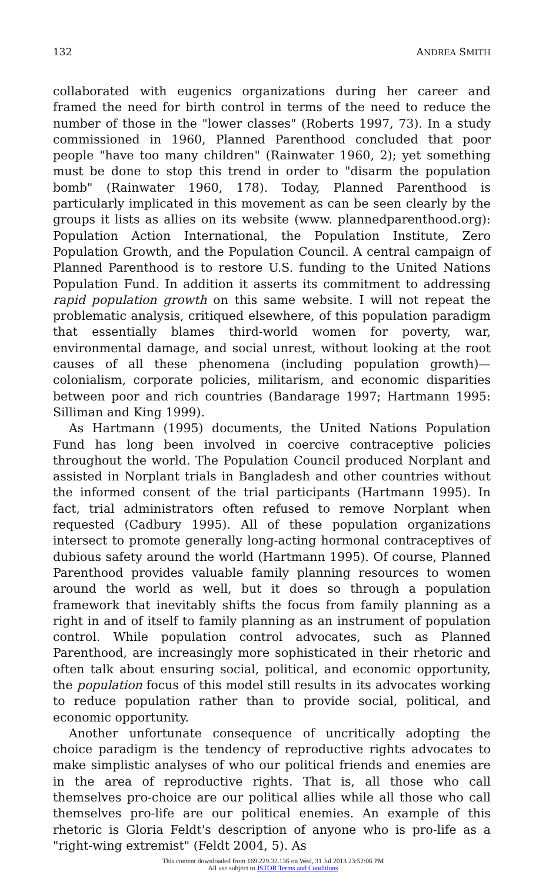132 ANDREA SMITH
collaborated with eugenics organizations during her career and framed the need for birth control in terms of the need to reduce the number of those in the "lower classes" (Roberts 1997, 73). In a study commissioned in 1960, Planned Parenthood concluded that poor people "have too many children" (Rainwater 1960, 2); yet something must be done to stop this trend in order to "disarm the population bomb" (Rainwater 1960, 178). Today, Planned Parenthood is particularly implicated in this movement as can be seen clearly by the groups it lists as allies on its website (www. plannedparenthood.org): Population Action International, the Population Institute, Zero Population Growth, and the Population Council. A central campaign of Planned Parenthood is to restore U.S. funding to the United Nations Population Fund. In addition it asserts its commitment to addressing rapid population growth on this same website. I will not repeat the problematic analysis, critiqued elsewhere, of this population paradigm that essentially blames third-world women for poverty, war, environmental damage, and social unrest, without looking at the root causes of all these phenomena (including population growth)—colonialism, corporate policies, militarism, and economic disparities between poor and rich countries (Bandarage 1997; Hartmann 1995: Silliman and King 1999).
As Hartmann (1995) documents, the United Nations Population Fund has long been involved in coercive contraceptive policies throughout the world. The Population Council produced Norplant and assisted in Norplant trials in Bangladesh and other countries without the informed consent of the trial participants (Hartmann 1995). In fact, trial administrators often refused to remove Norplant when requested (Cadbury 1995). All of these population organizations intersect to promote generally long-acting hormonal contraceptives of dubious safety around the world (Hartmann 1995). Of course, Planned Parenthood provides valuable family planning resources to women around the world as well, but it does so through a population framework that inevitably shifts the focus from family planning as a right in and of itself to family planning as an instrument of population control. While population control advocates, such as Planned Parenthood, are increasingly more sophisticated in their rhetoric and often talk about ensuring social, political, and economic opportunity, the population focus of this model still results in its advocates working to reduce population rather than to provide social, political, and economic opportunity.
Another unfortunate consequence of uncritically adopting the choice paradigm is the tendency of reproductive rights advocates to make simplistic analyses of who our political friends and enemies are in the area of reproductive rights. That is, all those who call themselves pro-choice are our political allies while all those who call themselves pro-life are our political enemies. An example of this rhetoric is Gloria Feldt's description of anyone who is pro-life as a "right-wing extremist" (Feldt 2004, 5). As
This content downloaded from 169.229.32.136 on Wed, 31 Jul 2013 23:52:06 PM
All use subject to JSTOR Terms and Conditions